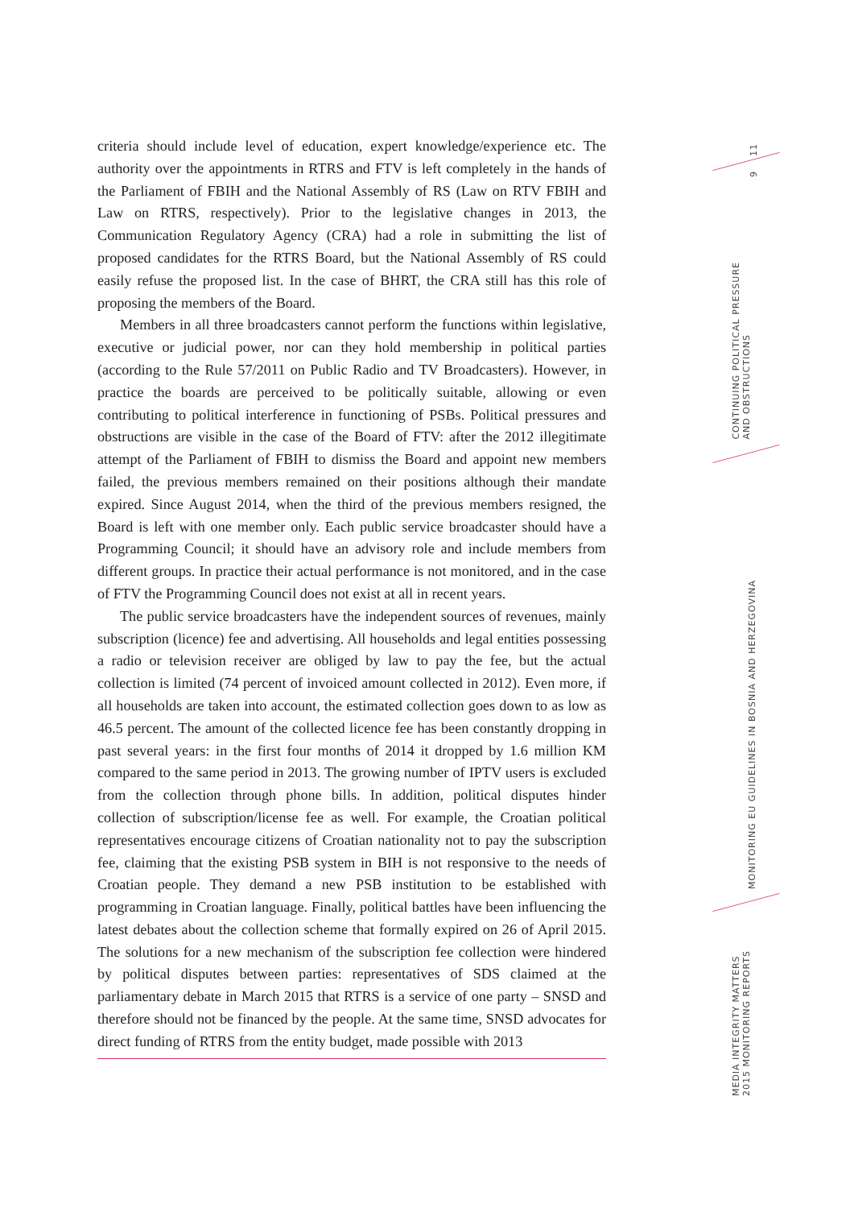criteria should include level of education, expert knowledge/experience etc. The authority over the appointments in RTRS and FTV is left completely in the hands of the Parliament of FBIH and the National Assembly of RS (Law on RTV FBIH and Law on RTRS, respectively). Prior to the legislative changes in 2013, the Communication Regulatory Agency (CRA) had a role in submitting the list of proposed candidates for the RTRS Board, but the National Assembly of RS could easily refuse the proposed list. In the case of BHRT, the CRA still has this role of proposing the members of the Board.
Members in all three broadcasters cannot perform the functions within legislative, executive or judicial power, nor can they hold membership in political parties (according to the Rule 57/2011 on Public Radio and TV Broadcasters). However, in practice the boards are perceived to be politically suitable, allowing or even contributing to political interference in functioning of PSBs. Political pressures and obstructions are visible in the case of the Board of FTV: after the 2012 illegitimate attempt of the Parliament of FBIH to dismiss the Board and appoint new members failed, the previous members remained on their positions although their mandate expired. Since August 2014, when the third of the previous members resigned, the Board is left with one member only. Each public service broadcaster should have a Programming Council; it should have an advisory role and include members from different groups. In practice their actual performance is not monitored, and in the case of FTV the Programming Council does not exist at all in recent years.
The public service broadcasters have the independent sources of revenues, mainly subscription (licence) fee and advertising. All households and legal entities possessing a radio or television receiver are obliged by law to pay the fee, but the actual collection is limited (74 percent of invoiced amount collected in 2012). Even more, if all households are taken into account, the estimated collection goes down to as low as 46.5 percent. The amount of the collected licence fee has been constantly dropping in past several years: in the first four months of 2014 it dropped by 1.6 million KM compared to the same period in 2013. The growing number of IPTV users is excluded from the collection through phone bills. In addition, political disputes hinder collection of subscription/license fee as well. For example, the Croatian political representatives encourage citizens of Croatian nationality not to pay the subscription fee, claiming that the existing PSB system in BIH is not responsive to the needs of Croatian people. They demand a new PSB institution to be established with programming in Croatian language. Finally, political battles have been influencing the latest debates about the collection scheme that formally expired on 26 of April 2015. The solutions for a new mechanism of the subscription fee collection were hindered by political disputes between parties: representatives of SDS claimed at the parliamentary debate in March 2015 that RTRS is a service of one party – SNSD and therefore should not be financed by the people. At the same time, SNSD advocates for direct funding of RTRS from the entity budget, made possible with 2013
11
9
CONTINUING POLITICAL PRESSURE
AND OBSTRUCTIONS
MONITORING EU GUIDELINES IN BOSNIA AND HERZEGOVINA
MEDIA INTEGRITY MATTERS
2015 MONITORING REPORTS